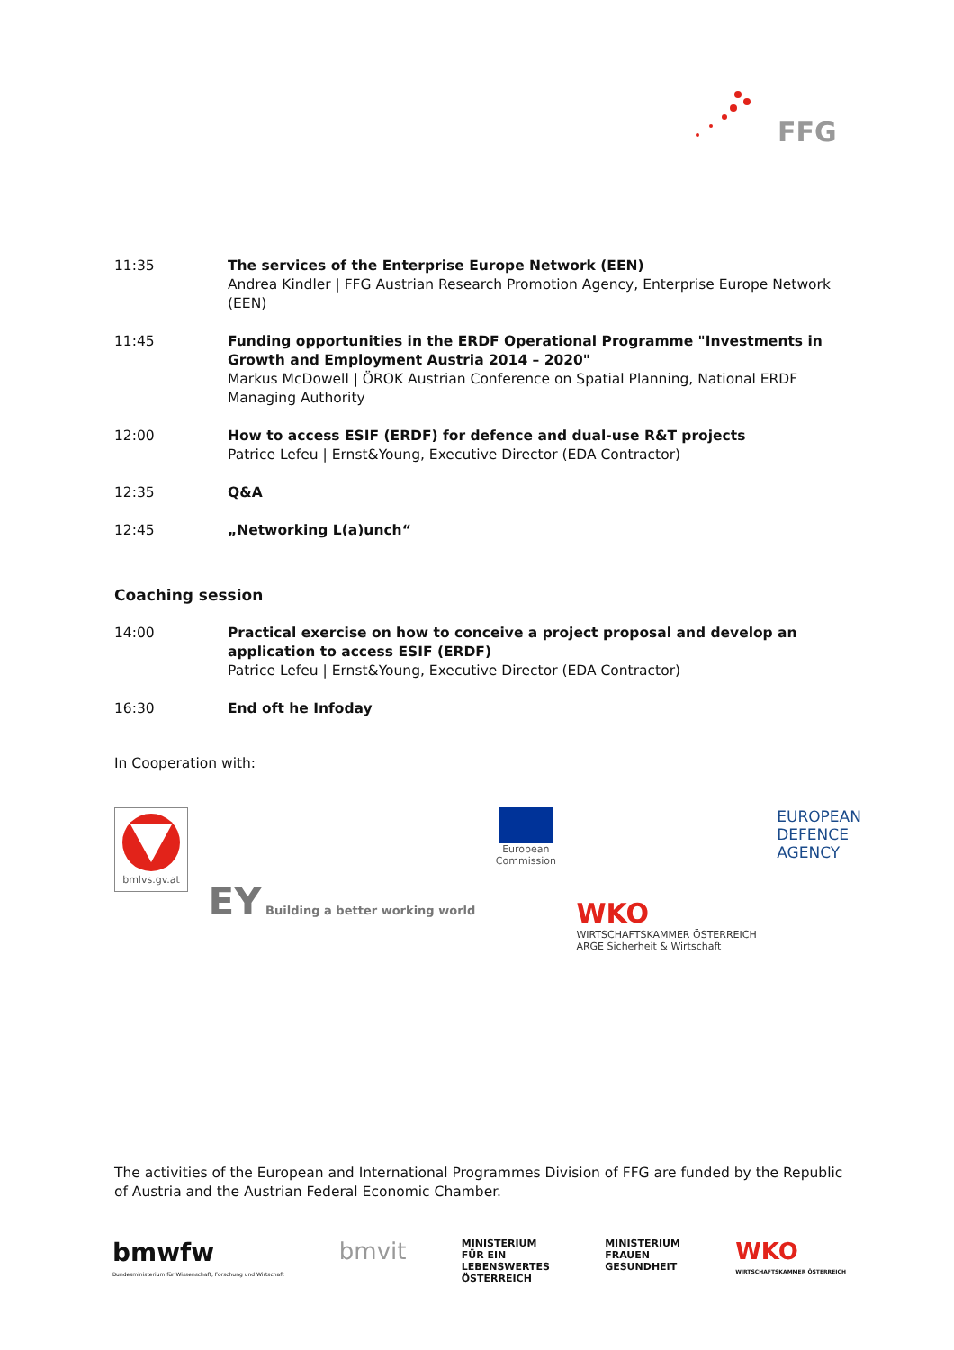FFG
| 11:35 | The services of the Enterprise Europe Network (EEN) Andrea Kindler / FFG Austrian Research Promotion Agency, Enterprise Europe Network (EEN) |
| 11:45 | Funding opportunities in the ERDF Operational Programme "Investments in Growth and Employment Austria 2014 – 2020" Markus McDowell / ÖROK Austrian Conference on Spatial Planning, National ERDF Managing Authority |
| 12:00 | How to access ESIF (ERDF) for defence and dual-use R&T projects Patrice Lefeu / Ernst&Young, Executive Director (EDA Contractor) |
| 12:35 | Q&A |
| 12:45 | „Networking L(a)unch“ |
Coaching session
| 14:00 | Practical exercise on how to conceive a project proposal and develop an application to access ESIF (ERDF) Patrice Lefeu / Ernst&Young, Executive Director (EDA Contractor) |
| 16:30 | End oft he Infoday |
In Cooperation with:
bmlvs.gv.at
EY Building a better working world
European
Commission
WKO
WIRTSCHAFTSKAMMER ÖSTERREICH
ARGE Sicherheit & Wirtschaft
EUROPEAN
DEFENCE
AGENCY
The activities of the European and International Programmes Division of FFG are funded by the Republic of Austria and the Austrian Federal Economic Chamber.
bmwfw
Bundesministerium für Wissenschaft, Forschung und Wirtschaft
bmvit
MINISTERIUM
FÜR EIN
LEBENSWERTES
ÖSTERREICH
MINISTERIUM
FRAUEN
GESUNDHEIT
WKO
WIRTSCHAFTSKAMMER ÖSTERREICH